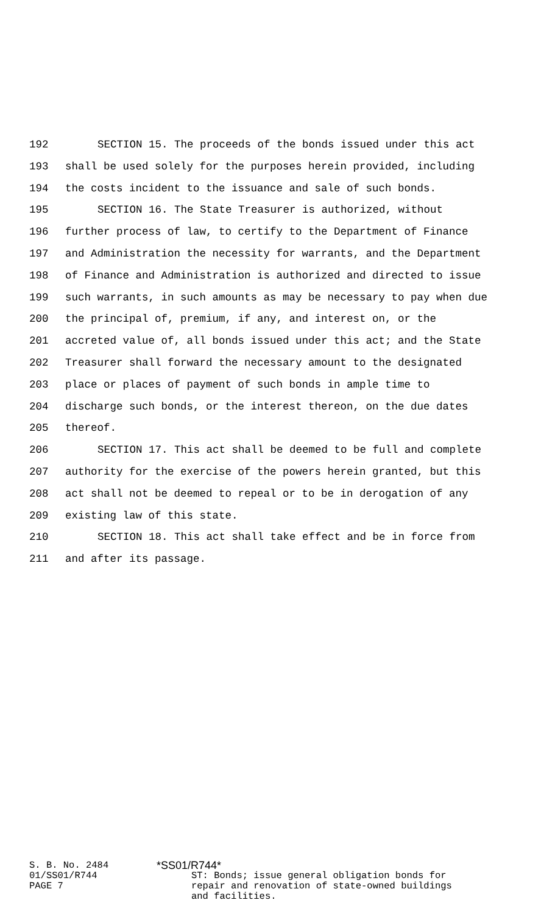192 SECTION 15. The proceeds of the bonds issued under this act
193 shall be used solely for the purposes herein provided, including
194 the costs incident to the issuance and sale of such bonds.
195 SECTION 16. The State Treasurer is authorized, without
196 further process of law, to certify to the Department of Finance
197 and Administration the necessity for warrants, and the Department
198 of Finance and Administration is authorized and directed to issue
199 such warrants, in such amounts as may be necessary to pay when due
200 the principal of, premium, if any, and interest on, or the
201 accreted value of, all bonds issued under this act; and the State
202 Treasurer shall forward the necessary amount to the designated
203 place or places of payment of such bonds in ample time to
204 discharge such bonds, or the interest thereon, on the due dates
205 thereof.
206 SECTION 17. This act shall be deemed to be full and complete
207 authority for the exercise of the powers herein granted, but this
208 act shall not be deemed to repeal or to be in derogation of any
209 existing law of this state.
210 SECTION 18. This act shall take effect and be in force from
211 and after its passage.
S. B. No. 2484
01/SS01/R744
PAGE 7
*SS01/R744*
ST: Bonds; issue general obligation bonds for
repair and renovation of state-owned buildings
and facilities.